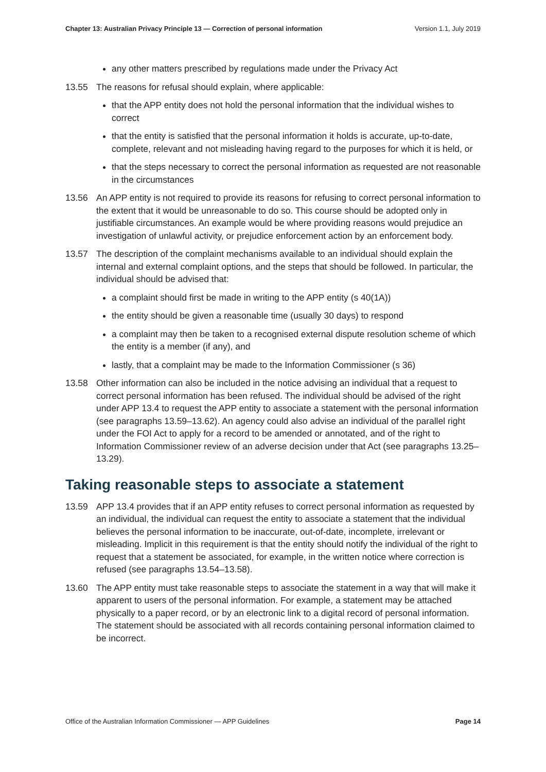Chapter 13: Australian Privacy Principle 13 — Correction of personal information Version 1.1, July 2019
any other matters prescribed by regulations made under the Privacy Act
13.55 The reasons for refusal should explain, where applicable:
that the APP entity does not hold the personal information that the individual wishes to correct
that the entity is satisfied that the personal information it holds is accurate, up-to-date, complete, relevant and not misleading having regard to the purposes for which it is held, or
that the steps necessary to correct the personal information as requested are not reasonable in the circumstances
13.56 An APP entity is not required to provide its reasons for refusing to correct personal information to the extent that it would be unreasonable to do so. This course should be adopted only in justifiable circumstances. An example would be where providing reasons would prejudice an investigation of unlawful activity, or prejudice enforcement action by an enforcement body.
13.57 The description of the complaint mechanisms available to an individual should explain the internal and external complaint options, and the steps that should be followed. In particular, the individual should be advised that:
a complaint should first be made in writing to the APP entity (s 40(1A))
the entity should be given a reasonable time (usually 30 days) to respond
a complaint may then be taken to a recognised external dispute resolution scheme of which the entity is a member (if any), and
lastly, that a complaint may be made to the Information Commissioner (s 36)
13.58 Other information can also be included in the notice advising an individual that a request to correct personal information has been refused. The individual should be advised of the right under APP 13.4 to request the APP entity to associate a statement with the personal information (see paragraphs 13.59–13.62). An agency could also advise an individual of the parallel right under the FOI Act to apply for a record to be amended or annotated, and of the right to Information Commissioner review of an adverse decision under that Act (see paragraphs 13.25–13.29).
Taking reasonable steps to associate a statement
13.59 APP 13.4 provides that if an APP entity refuses to correct personal information as requested by an individual, the individual can request the entity to associate a statement that the individual believes the personal information to be inaccurate, out-of-date, incomplete, irrelevant or misleading. Implicit in this requirement is that the entity should notify the individual of the right to request that a statement be associated, for example, in the written notice where correction is refused (see paragraphs 13.54–13.58).
13.60 The APP entity must take reasonable steps to associate the statement in a way that will make it apparent to users of the personal information. For example, a statement may be attached physically to a paper record, or by an electronic link to a digital record of personal information. The statement should be associated with all records containing personal information claimed to be incorrect.
Office of the Australian Information Commissioner — APP Guidelines Page 14